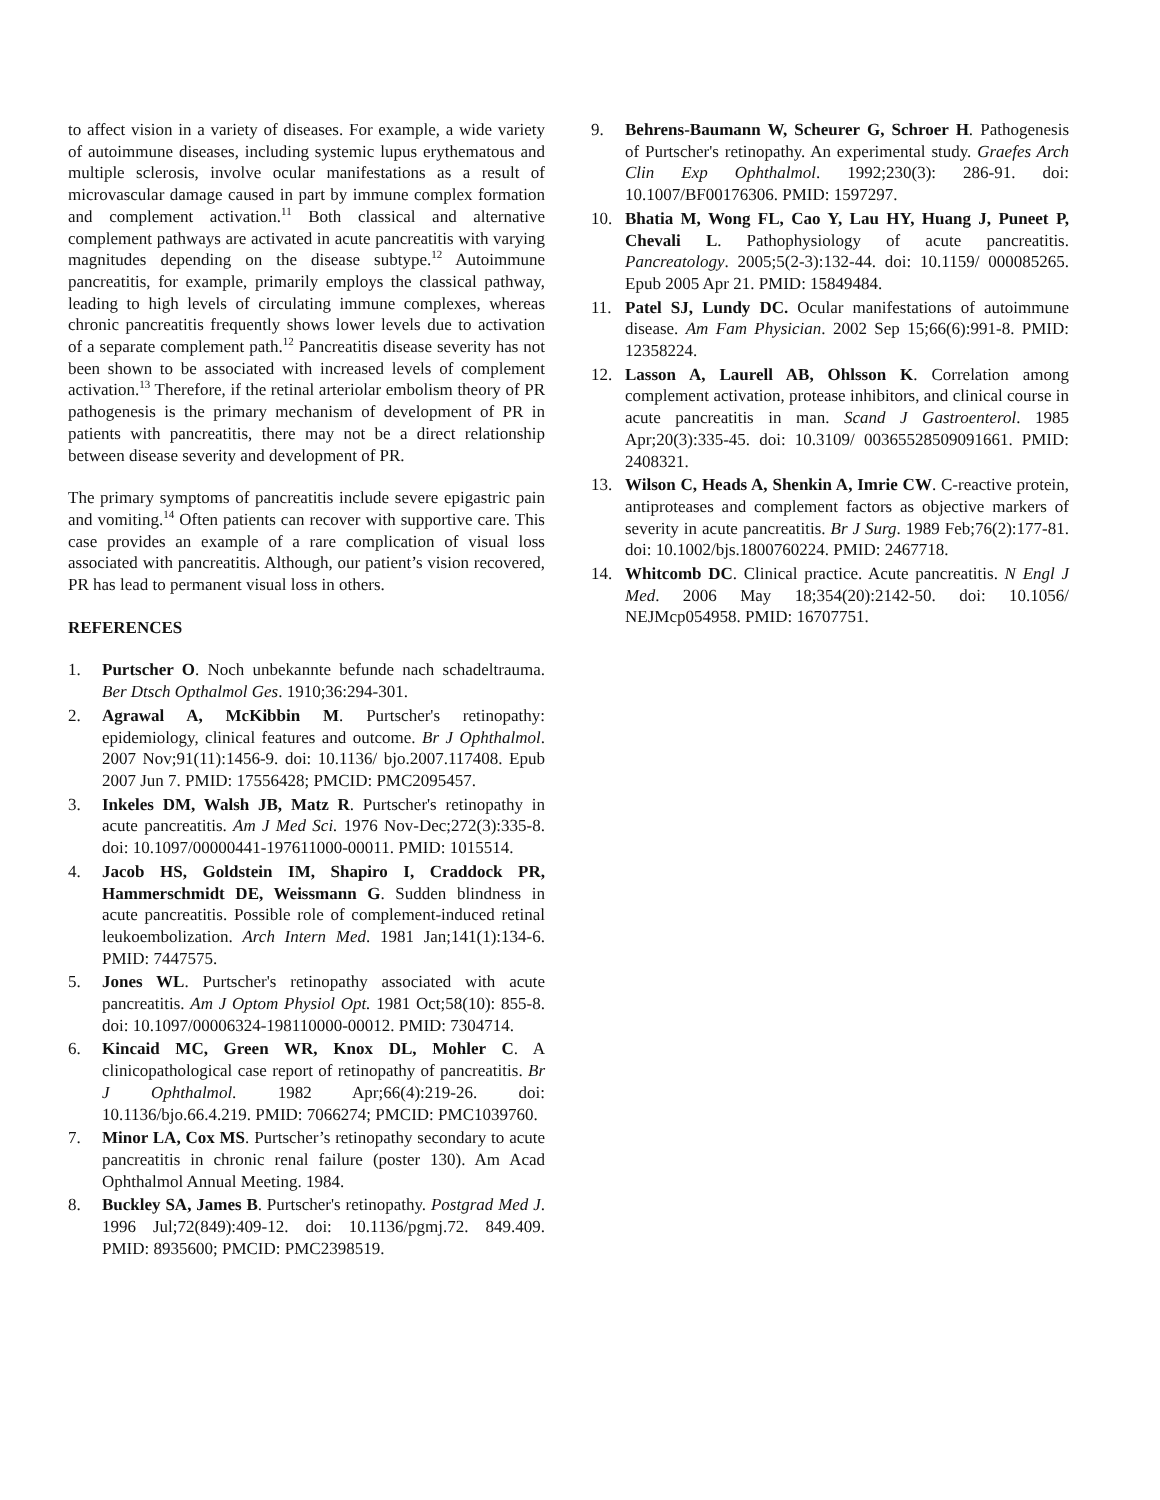to affect vision in a variety of diseases. For example, a wide variety of autoimmune diseases, including systemic lupus erythematous and multiple sclerosis, involve ocular manifestations as a result of microvascular damage caused in part by immune complex formation and complement activation.<sup>11</sup> Both classical and alternative complement pathways are activated in acute pancreatitis with varying magnitudes depending on the disease subtype.<sup>12</sup> Autoimmune pancreatitis, for example, primarily employs the classical pathway, leading to high levels of circulating immune complexes, whereas chronic pancreatitis frequently shows lower levels due to activation of a separate complement path.<sup>12</sup> Pancreatitis disease severity has not been shown to be associated with increased levels of complement activation.<sup>13</sup> Therefore, if the retinal arteriolar embolism theory of PR pathogenesis is the primary mechanism of development of PR in patients with pancreatitis, there may not be a direct relationship between disease severity and development of PR.
The primary symptoms of pancreatitis include severe epigastric pain and vomiting.<sup>14</sup> Often patients can recover with supportive care. This case provides an example of a rare complication of visual loss associated with pancreatitis. Although, our patient’s vision recovered, PR has lead to permanent visual loss in others.
REFERENCES
1. Purtscher O. Noch unbekannte befunde nach schadeltrauma. Ber Dtsch Opthalmol Ges. 1910;36:294-301.
2. Agrawal A, McKibbin M. Purtscher's retinopathy: epidemiology, clinical features and outcome. Br J Ophthalmol. 2007 Nov;91(11):1456-9. doi: 10.1136/ bjo.2007.117408. Epub 2007 Jun 7. PMID: 17556428; PMCID: PMC2095457.
3. Inkeles DM, Walsh JB, Matz R. Purtscher's retinopathy in acute pancreatitis. Am J Med Sci. 1976 Nov-Dec;272(3):335-8. doi: 10.1097/00000441-197611000-00011. PMID: 1015514.
4. Jacob HS, Goldstein IM, Shapiro I, Craddock PR, Hammerschmidt DE, Weissmann G. Sudden blindness in acute pancreatitis. Possible role of complement-induced retinal leukoembolization. Arch Intern Med. 1981 Jan;141(1):134-6. PMID: 7447575.
5. Jones WL. Purtscher's retinopathy associated with acute pancreatitis. Am J Optom Physiol Opt. 1981 Oct;58(10): 855-8. doi: 10.1097/00006324-198110000-00012. PMID: 7304714.
6. Kincaid MC, Green WR, Knox DL, Mohler C. A clinicopathological case report of retinopathy of pancreatitis. Br J Ophthalmol. 1982 Apr;66(4):219-26. doi: 10.1136/bjo.66.4.219. PMID: 7066274; PMCID: PMC1039760.
7. Minor LA, Cox MS. Purtscher’s retinopathy secondary to acute pancreatitis in chronic renal failure (poster 130). Am Acad Ophthalmol Annual Meeting. 1984.
8. Buckley SA, James B. Purtscher's retinopathy. Postgrad Med J. 1996 Jul;72(849):409-12. doi: 10.1136/pgmj.72. 849.409. PMID: 8935600; PMCID: PMC2398519.
9. Behrens-Baumann W, Scheurer G, Schroer H. Pathogenesis of Purtscher's retinopathy. An experimental study. Graefes Arch Clin Exp Ophthalmol. 1992;230(3): 286-91. doi: 10.1007/BF00176306. PMID: 1597297.
10. Bhatia M, Wong FL, Cao Y, Lau HY, Huang J, Puneet P, Chevali L. Pathophysiology of acute pancreatitis. Pancreatology. 2005;5(2-3):132-44. doi: 10.1159/ 000085265. Epub 2005 Apr 21. PMID: 15849484.
11. Patel SJ, Lundy DC. Ocular manifestations of autoimmune disease. Am Fam Physician. 2002 Sep 15;66(6):991-8. PMID: 12358224.
12. Lasson A, Laurell AB, Ohlsson K. Correlation among complement activation, protease inhibitors, and clinical course in acute pancreatitis in man. Scand J Gastroenterol. 1985 Apr;20(3):335-45. doi: 10.3109/ 00365528509091661. PMID: 2408321.
13. Wilson C, Heads A, Shenkin A, Imrie CW. C-reactive protein, antiproteases and complement factors as objective markers of severity in acute pancreatitis. Br J Surg. 1989 Feb;76(2):177-81. doi: 10.1002/bjs.1800760224. PMID: 2467718.
14. Whitcomb DC. Clinical practice. Acute pancreatitis. N Engl J Med. 2006 May 18;354(20):2142-50. doi: 10.1056/ NEJMcp054958. PMID: 16707751.